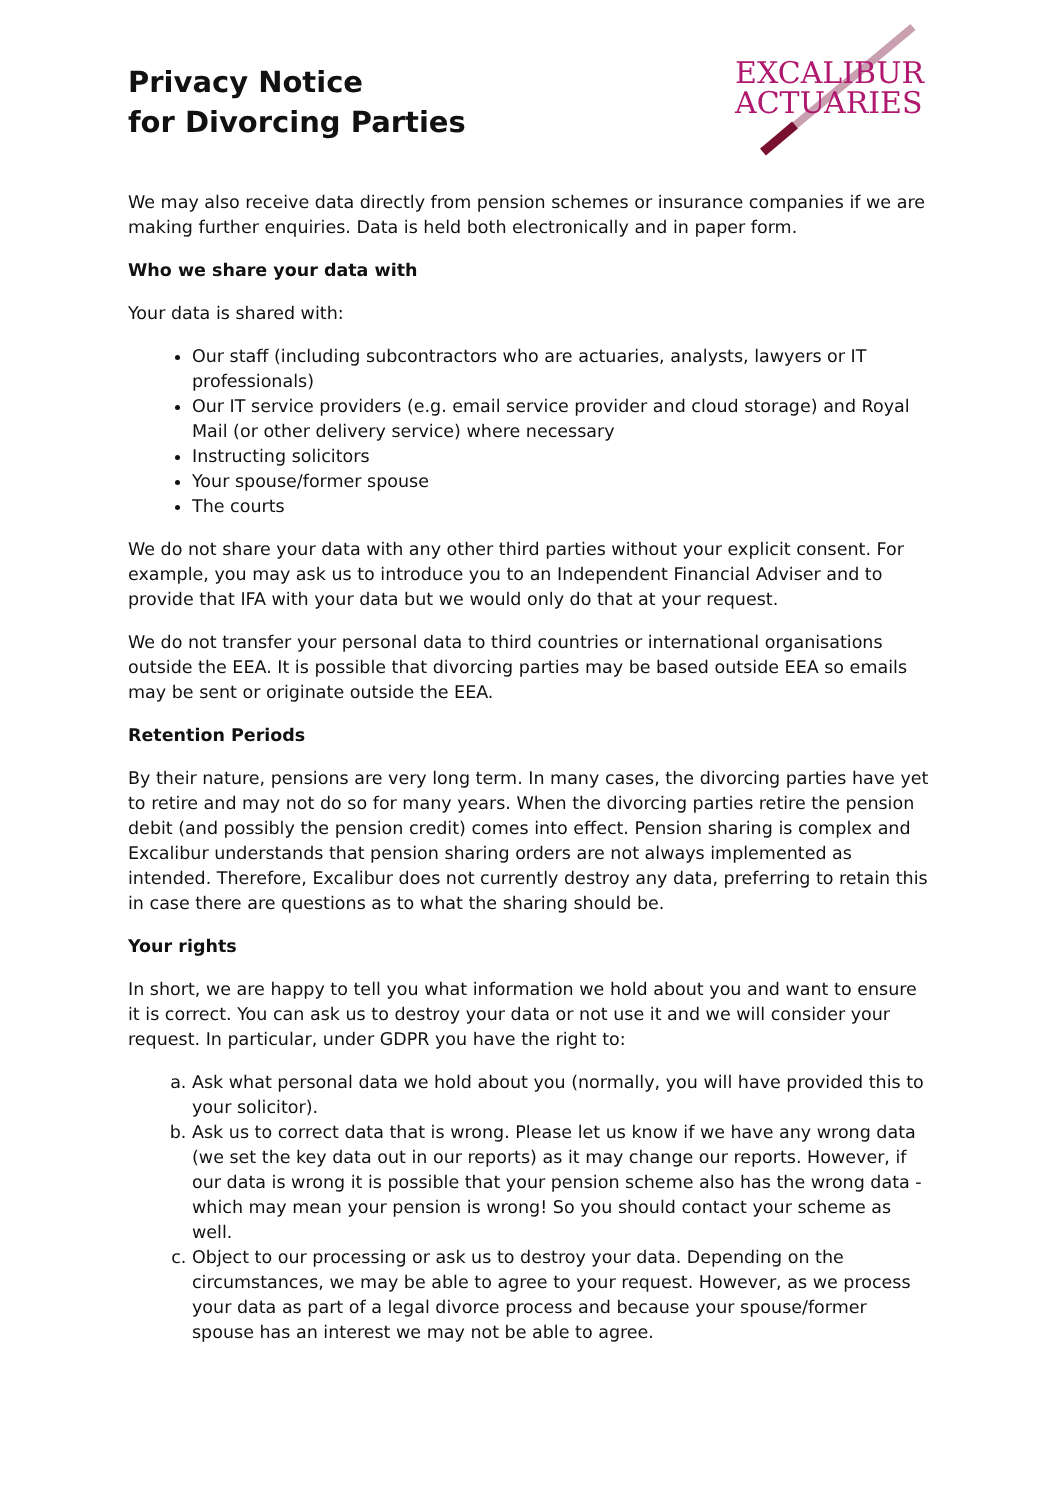Privacy Notice
for Divorcing Parties
EXCALIBUR
ACTUARIES
We may also receive data directly from pension schemes or insurance companies if we are making further enquiries. Data is held both electronically and in paper form.
Who we share your data with
Your data is shared with:
Our staff (including subcontractors who are actuaries, analysts, lawyers or IT professionals)
Our IT service providers (e.g. email service provider and cloud storage) and Royal Mail (or other delivery service) where necessary
Instructing solicitors
Your spouse/former spouse
The courts
We do not share your data with any other third parties without your explicit consent. For example, you may ask us to introduce you to an Independent Financial Adviser and to provide that IFA with your data but we would only do that at your request.
We do not transfer your personal data to third countries or international organisations outside the EEA. It is possible that divorcing parties may be based outside EEA so emails may be sent or originate outside the EEA.
Retention Periods
By their nature, pensions are very long term. In many cases, the divorcing parties have yet to retire and may not do so for many years. When the divorcing parties retire the pension debit (and possibly the pension credit) comes into effect. Pension sharing is complex and Excalibur understands that pension sharing orders are not always implemented as intended. Therefore, Excalibur does not currently destroy any data, preferring to retain this in case there are questions as to what the sharing should be.
Your rights
In short, we are happy to tell you what information we hold about you and want to ensure it is correct. You can ask us to destroy your data or not use it and we will consider your request. In particular, under GDPR you have the right to:
a. Ask what personal data we hold about you (normally, you will have provided this to your solicitor).
b. Ask us to correct data that is wrong. Please let us know if we have any wrong data (we set the key data out in our reports) as it may change our reports. However, if our data is wrong it is possible that your pension scheme also has the wrong data - which may mean your pension is wrong! So you should contact your scheme as well.
c. Object to our processing or ask us to destroy your data. Depending on the circumstances, we may be able to agree to your request. However, as we process your data as part of a legal divorce process and because your spouse/former spouse has an interest we may not be able to agree.